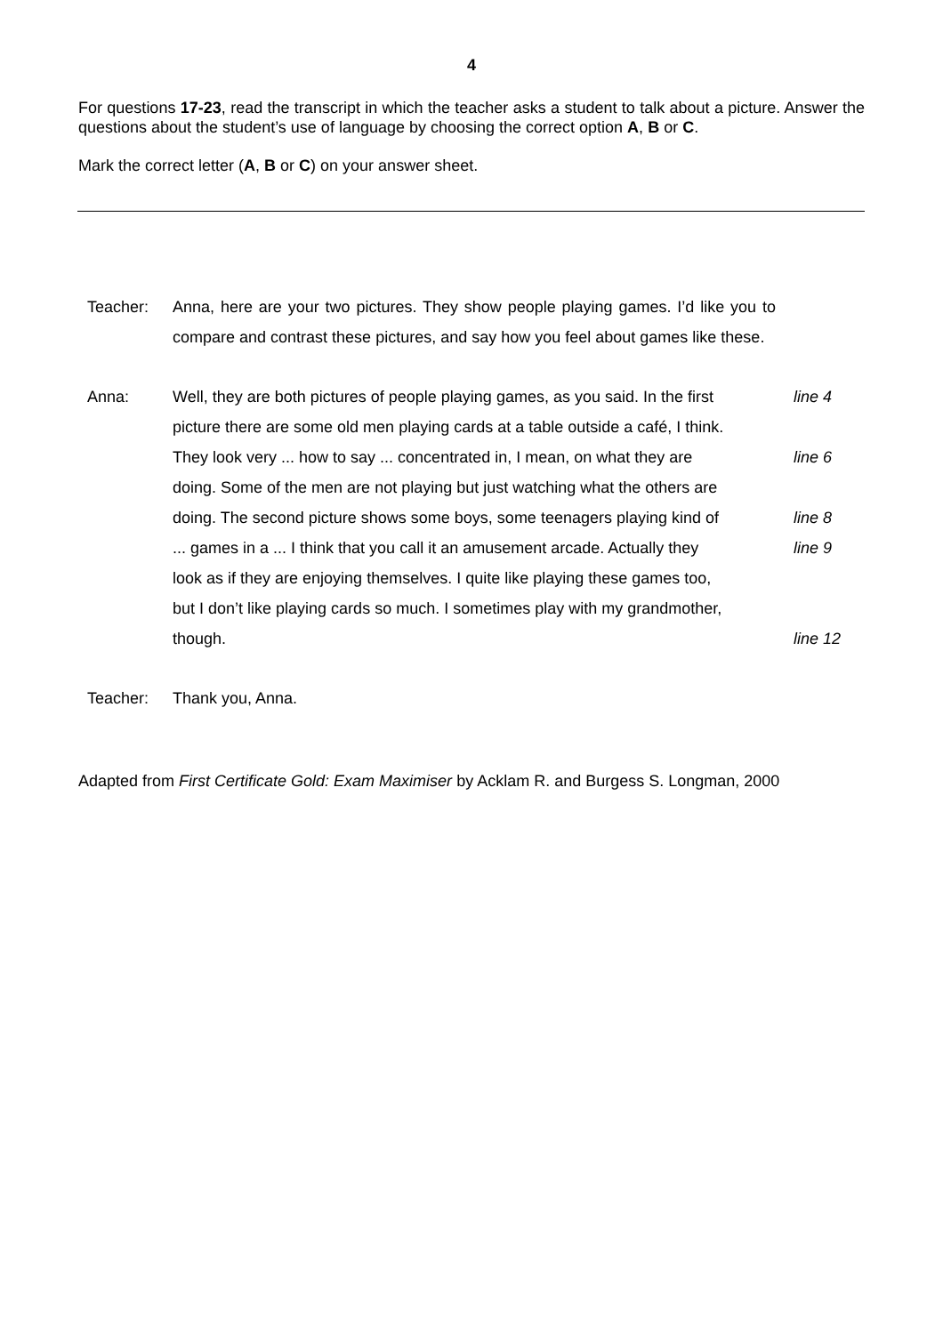4
For questions 17-23, read the transcript in which the teacher asks a student to talk about a picture. Answer the questions about the student’s use of language by choosing the correct option A, B or C.
Mark the correct letter (A, B or C) on your answer sheet.
Teacher: Anna, here are your two pictures. They show people playing games. I’d like you to compare and contrast these pictures, and say how you feel about games like these.
Anna: Well, they are both pictures of people playing games, as you said. In the first
line 4
picture there are some old men playing cards at a table outside a café, I think.
They look very ... how to say ... concentrated in, I mean, on what they are
line 6
doing. Some of the men are not playing but just watching what the others are
doing. The second picture shows some boys, some teenagers playing kind of
line 8
... games in a ... I think that you call it an amusement arcade. Actually they
line 9
look as if they are enjoying themselves. I quite like playing these games too,
but I don’t like playing cards so much. I sometimes play with my grandmother,
though. line 12
Teacher: Thank you, Anna.
Adapted from First Certificate Gold: Exam Maximiser by Acklam R. and Burgess S. Longman, 2000